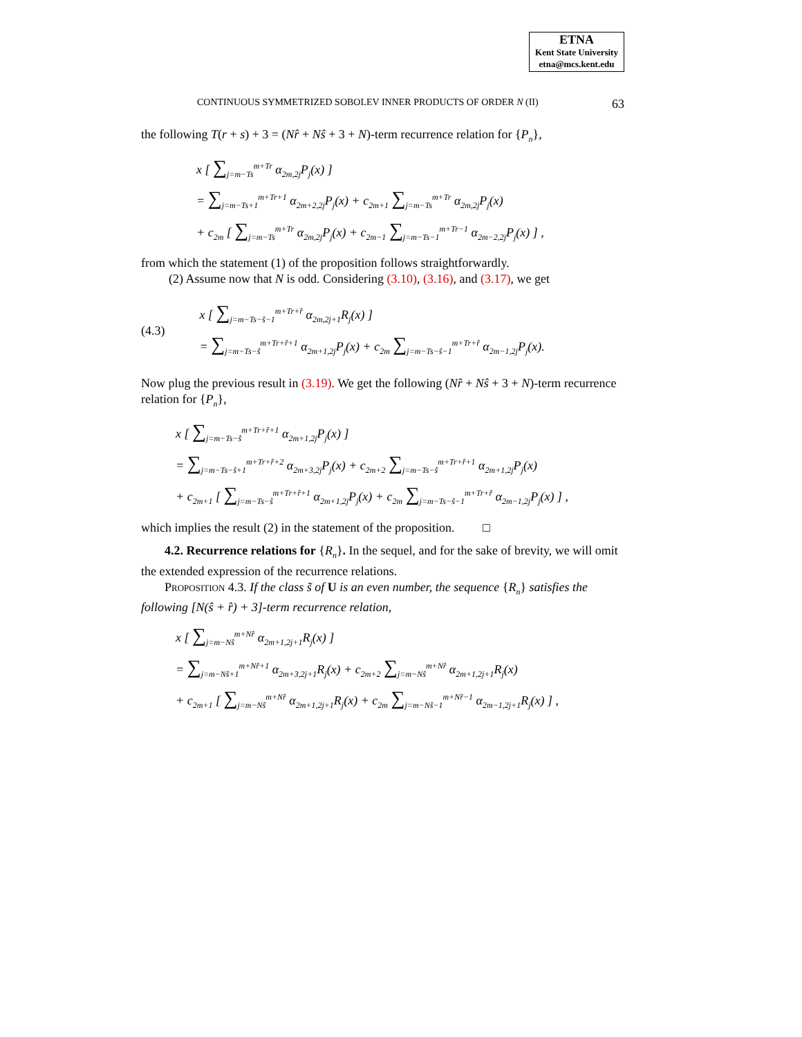ETNA
Kent State University
etna@mcs.kent.edu
CONTINUOUS SYMMETRIZED SOBOLEV INNER PRODUCTS OF ORDER N (II) 63
the following T(r + s) + 3 = (Nr̂ + Nŝ + 3 + N)-term recurrence relation for {P<sub>n</sub>},
x [ ∑<sub>j=m−Ts</sub><sup>m+Tr</sup> α<sub>2m,2j</sub>P<sub>j</sub>(x) ]
= ∑<sub>j=m−Ts+1</sub><sup>m+Tr+1</sup> α<sub>2m+2,2j</sub>P<sub>j</sub>(x) + c<sub>2m+1</sub> ∑<sub>j=m−Ts</sub><sup>m+Tr</sup> α<sub>2m,2j</sub>P<sub>j</sub>(x)
+ c<sub>2m</sub> [ ∑<sub>j=m−Ts</sub><sup>m+Tr</sup> α<sub>2m,2j</sub>P<sub>j</sub>(x) + c<sub>2m−1</sub> ∑<sub>j=m−Ts−1</sub><sup>m+Tr−1</sup> α<sub>2m−2,2j</sub>P<sub>j</sub>(x) ] ,
from which the statement (1) of the proposition follows straightforwardly.
(2) Assume now that N is odd. Considering (3.10), (3.16), and (3.17), we get
(4.3)
x [ ∑<sub>j=m−Ts−ŝ−1</sub><sup>m+Tr+r̂</sup> α<sub>2m,2j+1</sub>R<sub>j</sub>(x) ]
= ∑<sub>j=m−Ts−ŝ</sub><sup>m+Tr+r̂+1</sup> α<sub>2m+1,2j</sub>P<sub>j</sub>(x) + c<sub>2m</sub> ∑<sub>j=m−Ts−ŝ−1</sub><sup>m+Tr+r̂</sup> α<sub>2m−1,2j</sub>P<sub>j</sub>(x).
Now plug the previous result in (3.19). We get the following (Nr̂ + Nŝ + 3 + N)-term recurrence relation for {P<sub>n</sub>},
x [ ∑<sub>j=m−Ts−ŝ</sub><sup>m+Tr+r̂+1</sup> α<sub>2m+1,2j</sub>P<sub>j</sub>(x) ]
= ∑<sub>j=m−Ts−ŝ+1</sub><sup>m+Tr+r̂+2</sup> α<sub>2m+3,2j</sub>P<sub>j</sub>(x) + c<sub>2m+2</sub> ∑<sub>j=m−Ts−ŝ</sub><sup>m+Tr+r̂+1</sup> α<sub>2m+1,2j</sub>P<sub>j</sub>(x)
+ c<sub>2m+1</sub> [ ∑<sub>j=m−Ts−ŝ</sub><sup>m+Tr+r̂+1</sup> α<sub>2m+1,2j</sub>P<sub>j</sub>(x) + c<sub>2m</sub> ∑<sub>j=m−Ts−ŝ−1</sub><sup>m+Tr+r̂</sup> α<sub>2m−1,2j</sub>P<sub>j</sub>(x) ] ,
which implies the result (2) in the statement of the proposition. □
4.2. Recurrence relations for {R<sub>n</sub>}. In the sequel, and for the sake of brevity, we will omit the extended expression of the recurrence relations.
Proposition 4.3. If the class s̃ of U is an even number, the sequence {R<sub>n</sub>} satisfies the following [N(ŝ + r̂) + 3]-term recurrence relation,
x [ ∑<sub>j=m−Nŝ</sub><sup>m+Nr̂</sup> α<sub>2m+1,2j+1</sub>R<sub>j</sub>(x) ]
= ∑<sub>j=m−Nŝ+1</sub><sup>m+Nr̂+1</sup> α<sub>2m+3,2j+1</sub>R<sub>j</sub>(x) + c<sub>2m+2</sub> ∑<sub>j=m−Nŝ</sub><sup>m+Nr̂</sup> α<sub>2m+1,2j+1</sub>R<sub>j</sub>(x)
+ c<sub>2m+1</sub> [ ∑<sub>j=m−Nŝ</sub><sup>m+Nr̂</sup> α<sub>2m+1,2j+1</sub>R<sub>j</sub>(x) + c<sub>2m</sub> ∑<sub>j=m−Nŝ−1</sub><sup>m+Nr̂−1</sup> α<sub>2m−1,2j+1</sub>R<sub>j</sub>(x) ] ,